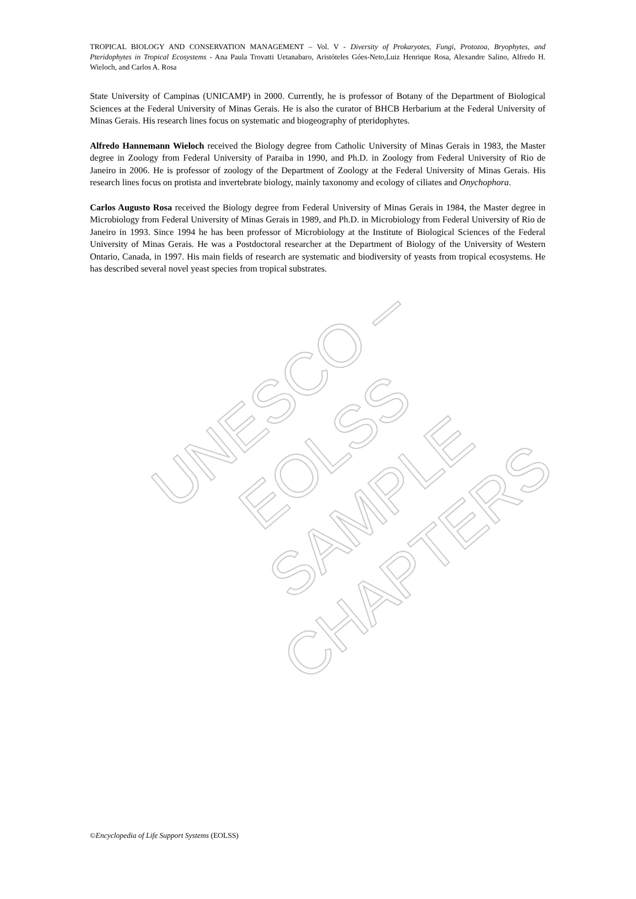TROPICAL BIOLOGY AND CONSERVATION MANAGEMENT – Vol. V - Diversity of Prokaryotes, Fungi, Protozoa, Bryophytes, and Pteridophytes in Tropical Ecosystems - Ana Paula Trovatti Uetanabaro, Aristóteles Góes-Neto,Luiz Henrique Rosa, Alexandre Salino, Alfredo H. Wieloch, and Carlos A. Rosa
State University of Campinas (UNICAMP) in 2000. Currently, he is professor of Botany of the Department of Biological Sciences at the Federal University of Minas Gerais. He is also the curator of BHCB Herbarium at the Federal University of Minas Gerais. His research lines focus on systematic and biogeography of pteridophytes.
Alfredo Hannemann Wieloch received the Biology degree from Catholic University of Minas Gerais in 1983, the Master degree in Zoology from Federal University of Paraiba in 1990, and Ph.D. in Zoology from Federal University of Rio de Janeiro in 2006. He is professor of zoology of the Department of Zoology at the Federal University of Minas Gerais. His research lines focus on protista and invertebrate biology, mainly taxonomy and ecology of ciliates and Onychophora.
Carlos Augusto Rosa received the Biology degree from Federal University of Minas Gerais in 1984, the Master degree in Microbiology from Federal University of Minas Gerais in 1989, and Ph.D. in Microbiology from Federal University of Rio de Janeiro in 1993. Since 1994 he has been professor of Microbiology at the Institute of Biological Sciences of the Federal University of Minas Gerais. He was a Postdoctoral researcher at the Department of Biology of the University of Western Ontario, Canada, in 1997. His main fields of research are systematic and biodiversity of yeasts from tropical ecosystems. He has described several novel yeast species from tropical substrates.
UNESCO – EOLSS
SAMPLE CHAPTERS
©Encyclopedia of Life Support Systems (EOLSS)